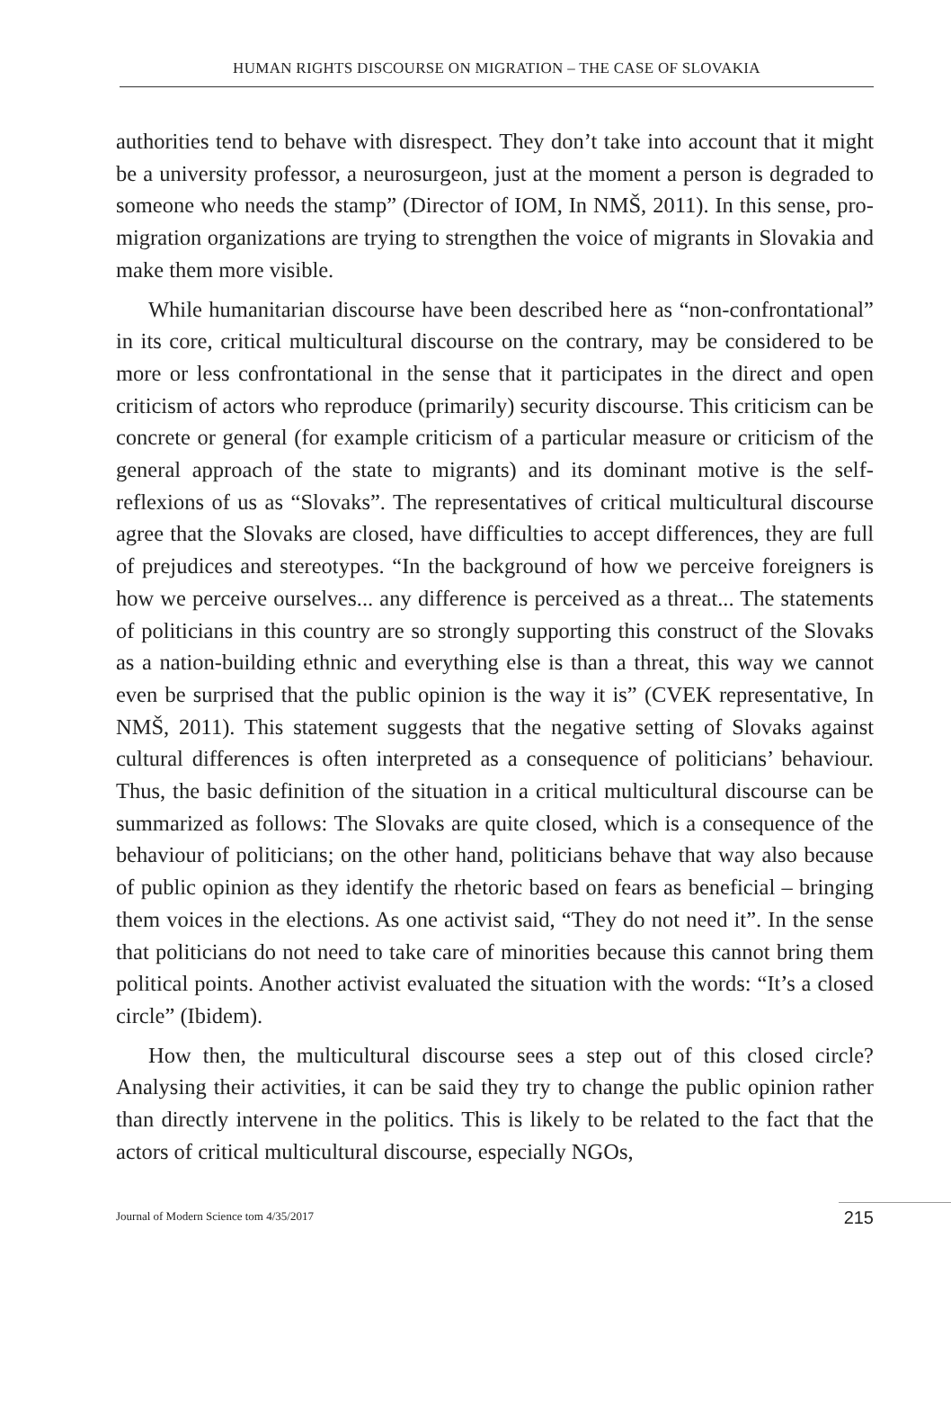HUMAN RIGHTS DISCOURSE ON MIGRATION – THE CASE OF SLOVAKIA
authorities tend to behave with disrespect. They don’t take into account that it might be a university professor, a neurosurgeon, just at the moment a person is degraded to someone who needs the stamp” (Director of IOM, In NMŠ, 2011). In this sense, pro-migration organizations are trying to strengthen the voice of migrants in Slovakia and make them more visible.
While humanitarian discourse have been described here as “non-confrontational” in its core, critical multicultural discourse on the contrary, may be considered to be more or less confrontational in the sense that it participates in the direct and open criticism of actors who reproduce (primarily) security discourse. This criticism can be concrete or general (for example criticism of a particular measure or criticism of the general approach of the state to migrants) and its dominant motive is the self-reflexions of us as “Slovaks”. The representatives of critical multicultural discourse agree that the Slovaks are closed, have difficulties to accept differences, they are full of prejudices and stereotypes. “In the background of how we perceive foreigners is how we perceive ourselves... any difference is perceived as a threat... The statements of politicians in this country are so strongly supporting this construct of the Slovaks as a nation-building ethnic and everything else is than a threat, this way we cannot even be surprised that the public opinion is the way it is” (CVEK representative, In NMŠ, 2011). This statement suggests that the negative setting of Slovaks against cultural differences is often interpreted as a consequence of politicians’ behaviour. Thus, the basic definition of the situation in a critical multicultural discourse can be summarized as follows: The Slovaks are quite closed, which is a consequence of the behaviour of politicians; on the other hand, politicians behave that way also because of public opinion as they identify the rhetoric based on fears as beneficial – bringing them voices in the elections. As one activist said, “They do not need it”. In the sense that politicians do not need to take care of minorities because this cannot bring them political points. Another activist evaluated the situation with the words: “It’s a closed circle” (Ibidem).
How then, the multicultural discourse sees a step out of this closed circle? Analysing their activities, it can be said they try to change the public opinion rather than directly intervene in the politics. This is likely to be related to the fact that the actors of critical multicultural discourse, especially NGOs,
Journal of Modern Science tom 4/35/2017 215